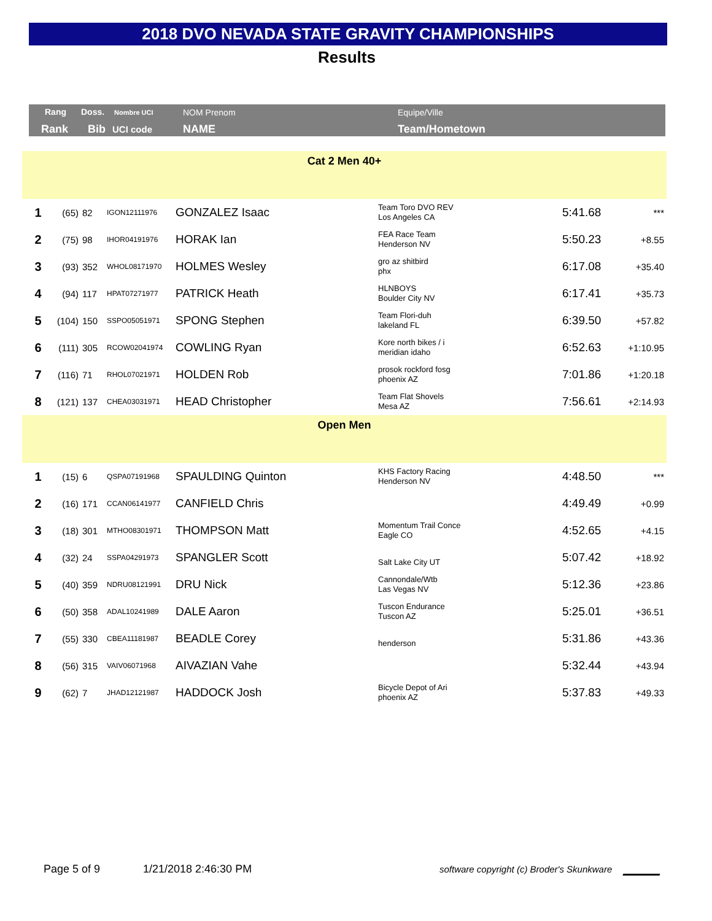2018 DVO NEVADA STATE GRAVITY CHAMPIONSHIPS
Results
Rang Doss. Nombre UCI NOM Prenom Equipe/Ville
Rank Bib UCI code NAME Team/Hometown
| Cat 2 Men 40+ | | | | | | | |
| 1 | (65) | 82 | IGON12111976 | GONZALEZ Isaac | Team Toro DVO REV Los Angeles CA | 5:41.68 | *** |
| 2 | (75) | 98 | IHOR04191976 | HORAK Ian | FEA Race Team Henderson NV | 5:50.23 | +8.55 |
| 3 | (93) | 352 | WHOL08171970 | HOLMES Wesley | gro az shitbird phx | 6:17.08 | +35.40 |
| 4 | (94) | 117 | HPAT07271977 | PATRICK Heath | HLNBOYS Boulder City NV | 6:17.41 | +35.73 |
| 5 | (104) | 150 | SSPO05051971 | SPONG Stephen | Team Flori-duh lakeland FL | 6:39.50 | +57.82 |
| 6 | (111) | 305 | RCOW02041974 | COWLING Ryan | Kore north bikes / i meridian idaho | 6:52.63 | +1:10.95 |
| 7 | (116) | 71 | RHOL07021971 | HOLDEN Rob | prosok rockford fosg phoenix AZ | 7:01.86 | +1:20.18 |
| 8 | (121) | 137 | CHEA03031971 | HEAD Christopher | Team Flat Shovels Mesa AZ | 7:56.61 | +2:14.93 |
| Open Men | | | | | | | |
| 1 | (15) | 6 | QSPA07191968 | SPAULDING Quinton | KHS Factory Racing Henderson NV | 4:48.50 | *** |
| 2 | (16) | 171 | CCAN06141977 | CANFIELD Chris | | 4:49.49 | +0.99 |
| 3 | (18) | 301 | MTHO08301971 | THOMPSON Matt | Momentum Trail Conce Eagle CO | 4:52.65 | +4.15 |
| 4 | (32) | 24 | SSPA04291973 | SPANGLER Scott | Salt Lake City UT | 5:07.42 | +18.92 |
| 5 | (40) | 359 | NDRU08121991 | DRU Nick | Cannondale/Wtb Las Vegas NV | 5:12.36 | +23.86 |
| 6 | (50) | 358 | ADAL10241989 | DALE Aaron | Tuscon Endurance Tuscon AZ | 5:25.01 | +36.51 |
| 7 | (55) | 330 | CBEA11181987 | BEADLE Corey | henderson | 5:31.86 | +43.36 |
| 8 | (56) | 315 | VAIV06071968 | AIVAZIAN Vahe | | 5:32.44 | +43.94 |
| 9 | (62) | 7 | JHAD12121987 | HADDOCK Josh | Bicycle Depot of Ari phoenix AZ | 5:37.83 | +49.33 |
Page 5 of 9 1/21/2018 2:46:30 PM
software copyright (c) Broder's Skunkware